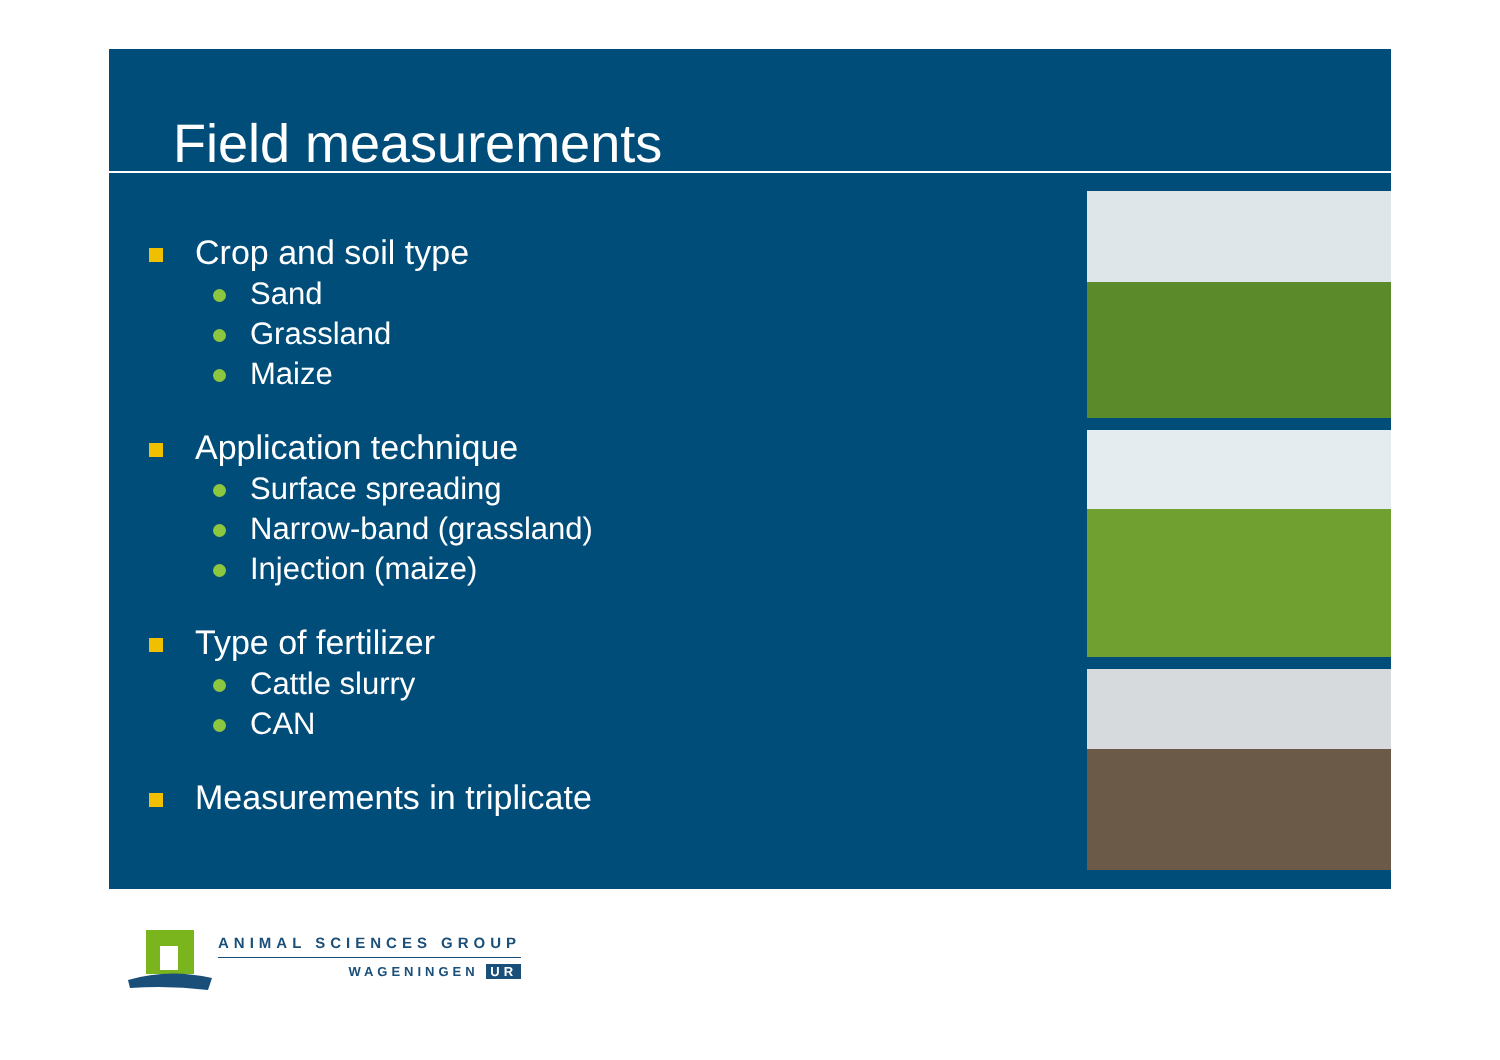Field measurements
Crop and soil type
Sand
Grassland
Maize
Application technique
Surface spreading
Narrow-band (grassland)
Injection (maize)
Type of fertilizer
Cattle slurry
CAN
Measurements in triplicate
ANIMAL SCIENCES GROUP
WAGENINGEN UR